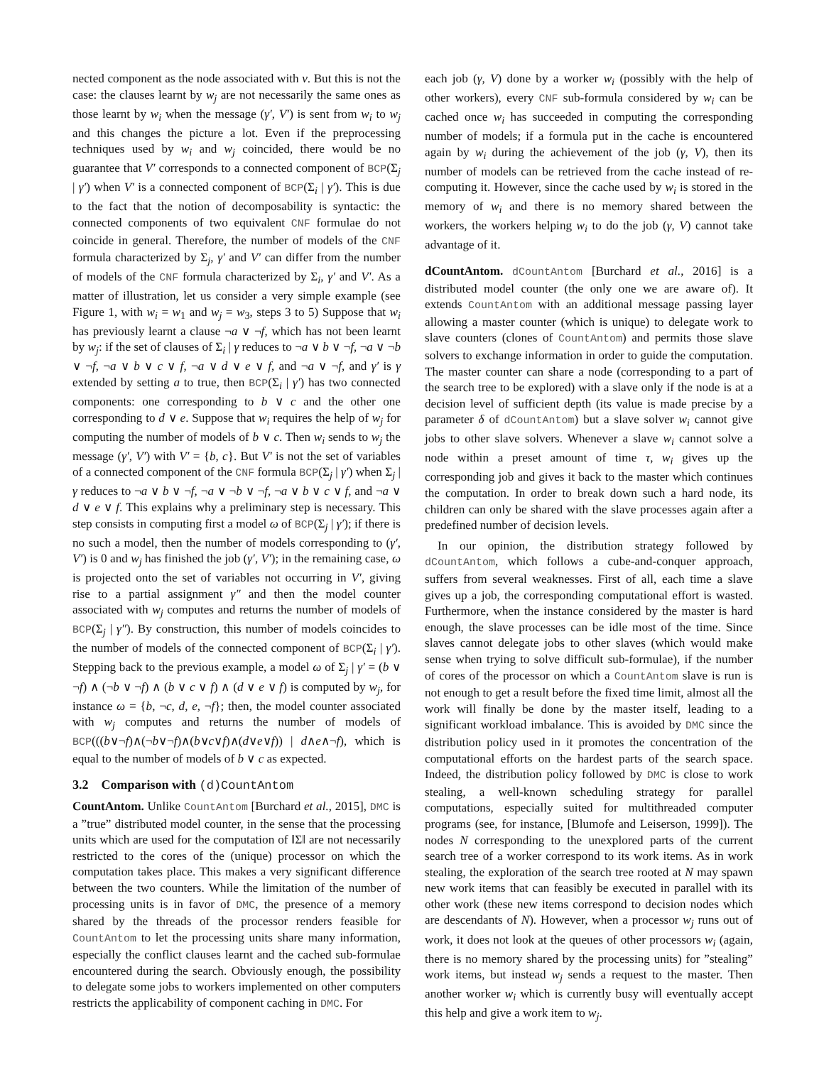nected component as the node associated with v. But this is not the case: the clauses learnt by w<sub>j</sub> are not necessarily the same ones as those learnt by w<sub>i</sub> when the message (γ′, V′) is sent from w<sub>i</sub> to w<sub>j</sub> and this changes the picture a lot. Even if the preprocessing techniques used by w<sub>i</sub> and w<sub>j</sub> coincided, there would be no guarantee that V′ corresponds to a connected component of BCP(Σ<sub>j</sub> | γ′) when V′ is a connected component of BCP(Σ<sub>i</sub> | γ′). This is due to the fact that the notion of decomposability is syntactic: the connected components of two equivalent CNF formulae do not coincide in general. Therefore, the number of models of the CNF formula characterized by Σ<sub>j</sub>, γ′ and V′ can differ from the number of models of the CNF formula characterized by Σ<sub>i</sub>, γ′ and V′. As a matter of illustration, let us consider a very simple example (see Figure 1, with w<sub>i</sub> = w<sub>1</sub> and w<sub>j</sub> = w<sub>3</sub>, steps 3 to 5) Suppose that w<sub>i</sub> has previously learnt a clause ¬a ∨ ¬f, which has not been learnt by w<sub>j</sub>: if the set of clauses of Σ<sub>i</sub> | γ reduces to ¬a ∨ b ∨ ¬f, ¬a ∨ ¬b ∨ ¬f, ¬a ∨ b ∨ c ∨ f, ¬a ∨ d ∨ e ∨ f, and ¬a ∨ ¬f, and γ′ is γ extended by setting a to true, then BCP(Σ<sub>i</sub> | γ′) has two connected components: one corresponding to b ∨ c and the other one corresponding to d ∨ e. Suppose that w<sub>i</sub> requires the help of w<sub>j</sub> for computing the number of models of b ∨ c. Then w<sub>i</sub> sends to w<sub>j</sub> the message (γ′, V′) with V′ = {b, c}. But V′ is not the set of variables of a connected component of the CNF formula BCP(Σ<sub>j</sub> | γ′) when Σ<sub>j</sub> | γ reduces to ¬a ∨ b ∨ ¬f, ¬a ∨ ¬b ∨ ¬f, ¬a ∨ b ∨ c ∨ f, and ¬a ∨ d ∨ e ∨ f. This explains why a preliminary step is necessary. This step consists in computing first a model ω of BCP(Σ<sub>j</sub> | γ′); if there is no such a model, then the number of models corresponding to (γ′, V′) is 0 and w<sub>j</sub> has finished the job (γ′, V′); in the remaining case, ω is projected onto the set of variables not occurring in V′, giving rise to a partial assignment γ″ and then the model counter associated with w<sub>j</sub> computes and returns the number of models of BCP(Σ<sub>j</sub> | γ″). By construction, this number of models coincides to the number of models of the connected component of BCP(Σ<sub>i</sub> | γ′). Stepping back to the previous example, a model ω of Σ<sub>j</sub> | γ′ = (b ∨ ¬f) ∧ (¬b ∨ ¬f) ∧ (b ∨ c ∨ f) ∧ (d ∨ e ∨ f) is computed by w<sub>j</sub>, for instance ω = {b, ¬c, d, e, ¬f}; then, the model counter associated with w<sub>j</sub> computes and returns the number of models of BCP(((b∨¬f)∧(¬b∨¬f)∧(b∨c∨f)∧(d∨e∨f)) | d∧e∧¬f), which is equal to the number of models of b ∨ c as expected.
3.2 Comparison with (d)CountAntom
CountAntom. Unlike CountAntom [Burchard et al., 2015], DMC is a ”true” distributed model counter, in the sense that the processing units which are used for the computation of ‖Σ‖ are not necessarily restricted to the cores of the (unique) processor on which the computation takes place. This makes a very significant difference between the two counters. While the limitation of the number of processing units is in favor of DMC, the presence of a memory shared by the threads of the processor renders feasible for CountAntom to let the processing units share many information, especially the conflict clauses learnt and the cached sub-formulae encountered during the search. Obviously enough, the possibility to delegate some jobs to workers implemented on other computers restricts the applicability of component caching in DMC. For
each job (γ, V) done by a worker w<sub>i</sub> (possibly with the help of other workers), every CNF sub-formula considered by w<sub>i</sub> can be cached once w<sub>i</sub> has succeeded in computing the corresponding number of models; if a formula put in the cache is encountered again by w<sub>i</sub> during the achievement of the job (γ, V), then its number of models can be retrieved from the cache instead of re-computing it. However, since the cache used by w<sub>i</sub> is stored in the memory of w<sub>i</sub> and there is no memory shared between the workers, the workers helping w<sub>i</sub> to do the job (γ, V) cannot take advantage of it.
dCountAntom. dCountAntom [Burchard et al., 2016] is a distributed model counter (the only one we are aware of). It extends CountAntom with an additional message passing layer allowing a master counter (which is unique) to delegate work to slave counters (clones of CountAntom) and permits those slave solvers to exchange information in order to guide the computation. The master counter can share a node (corresponding to a part of the search tree to be explored) with a slave only if the node is at a decision level of sufficient depth (its value is made precise by a parameter δ of dCountAntom) but a slave solver w<sub>i</sub> cannot give jobs to other slave solvers. Whenever a slave w<sub>i</sub> cannot solve a node within a preset amount of time τ, w<sub>i</sub> gives up the corresponding job and gives it back to the master which continues the computation. In order to break down such a hard node, its children can only be shared with the slave processes again after a predefined number of decision levels.
In our opinion, the distribution strategy followed by dCountAntom, which follows a cube-and-conquer approach, suffers from several weaknesses. First of all, each time a slave gives up a job, the corresponding computational effort is wasted. Furthermore, when the instance considered by the master is hard enough, the slave processes can be idle most of the time. Since slaves cannot delegate jobs to other slaves (which would make sense when trying to solve difficult sub-formulae), if the number of cores of the processor on which a CountAntom slave is run is not enough to get a result before the fixed time limit, almost all the work will finally be done by the master itself, leading to a significant workload imbalance. This is avoided by DMC since the distribution policy used in it promotes the concentration of the computational efforts on the hardest parts of the search space. Indeed, the distribution policy followed by DMC is close to work stealing, a well-known scheduling strategy for parallel computations, especially suited for multithreaded computer programs (see, for instance, [Blumofe and Leiserson, 1999]). The nodes N corresponding to the unexplored parts of the current search tree of a worker correspond to its work items. As in work stealing, the exploration of the search tree rooted at N may spawn new work items that can feasibly be executed in parallel with its other work (these new items correspond to decision nodes which are descendants of N). However, when a processor w<sub>j</sub> runs out of work, it does not look at the queues of other processors w<sub>i</sub> (again, there is no memory shared by the processing units) for ”stealing” work items, but instead w<sub>j</sub> sends a request to the master. Then another worker w<sub>i</sub> which is currently busy will eventually accept this help and give a work item to w<sub>j</sub>.